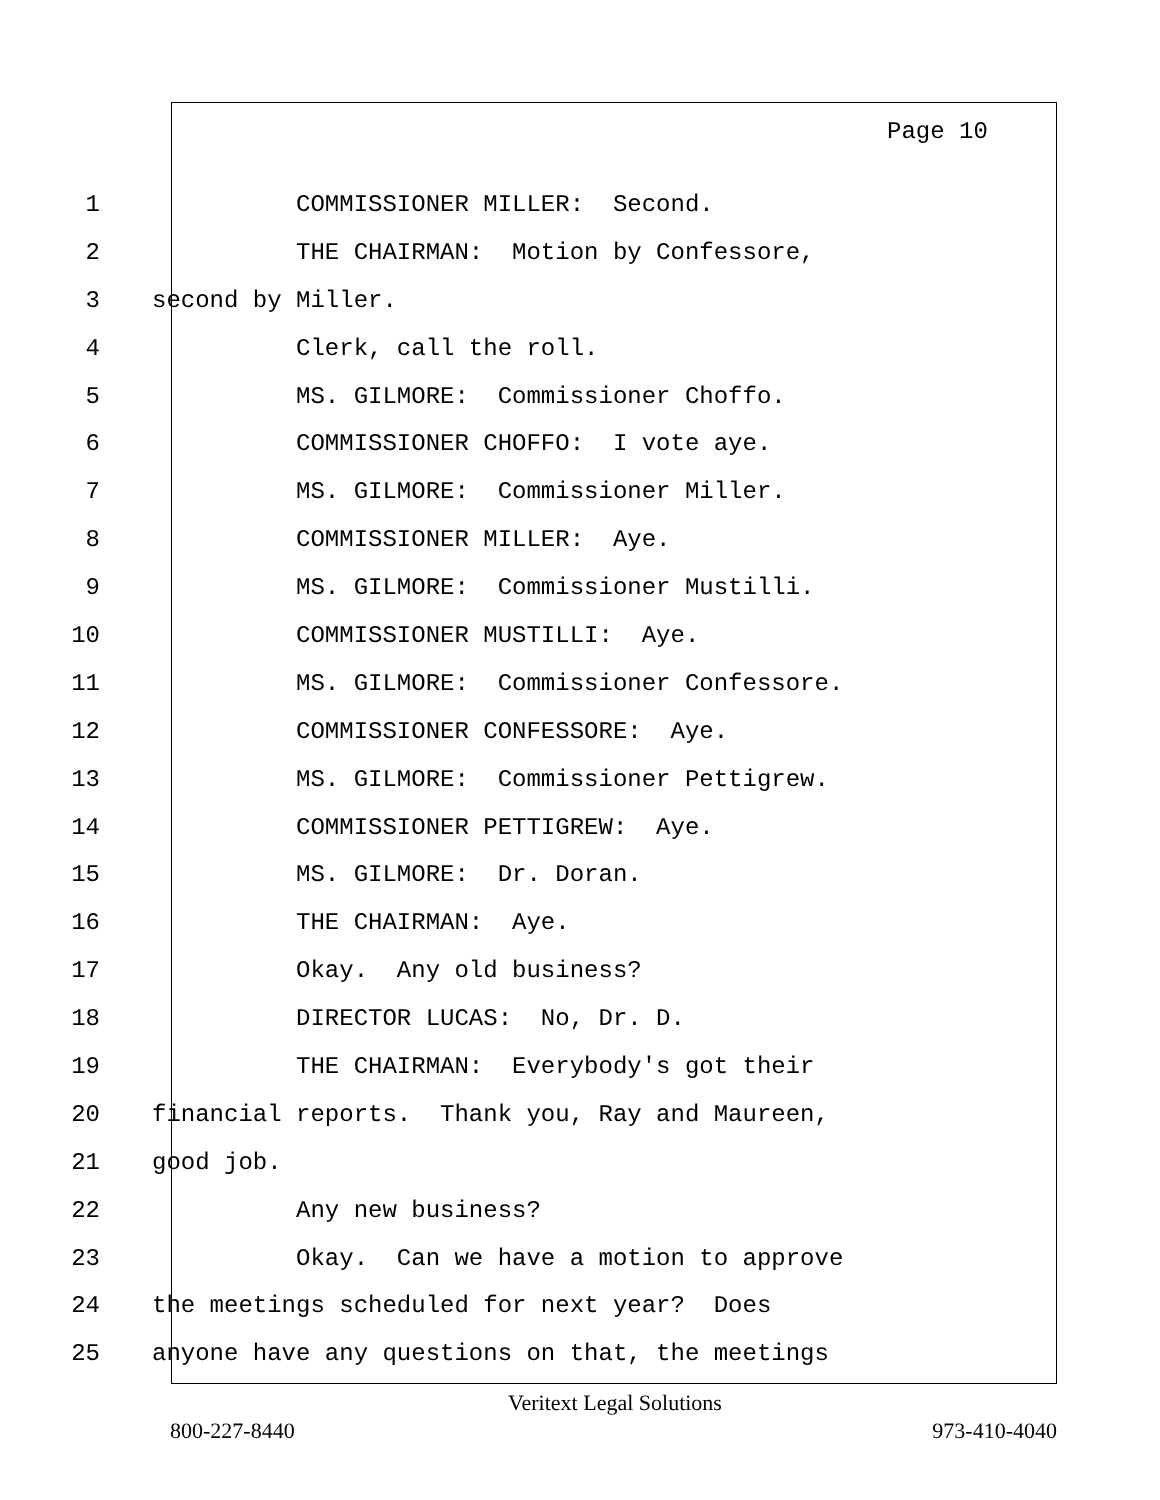Page 10
1 COMMISSIONER MILLER: Second.
2 THE CHAIRMAN: Motion by Confessore,
3 second by Miller.
4 Clerk, call the roll.
5 MS. GILMORE: Commissioner Choffo.
6 COMMISSIONER CHOFFO: I vote aye.
7 MS. GILMORE: Commissioner Miller.
8 COMMISSIONER MILLER: Aye.
9 MS. GILMORE: Commissioner Mustilli.
10 COMMISSIONER MUSTILLI: Aye.
11 MS. GILMORE: Commissioner Confessore.
12 COMMISSIONER CONFESSORE: Aye.
13 MS. GILMORE: Commissioner Pettigrew.
14 COMMISSIONER PETTIGREW: Aye.
15 MS. GILMORE: Dr. Doran.
16 THE CHAIRMAN: Aye.
17 Okay. Any old business?
18 DIRECTOR LUCAS: No, Dr. D.
19 THE CHAIRMAN: Everybody's got their
20 financial reports. Thank you, Ray and Maureen,
21 good job.
22 Any new business?
23 Okay. Can we have a motion to approve
24 the meetings scheduled for next year? Does
25 anyone have any questions on that, the meetings
Veritext Legal Solutions
800-227-8440 973-410-4040